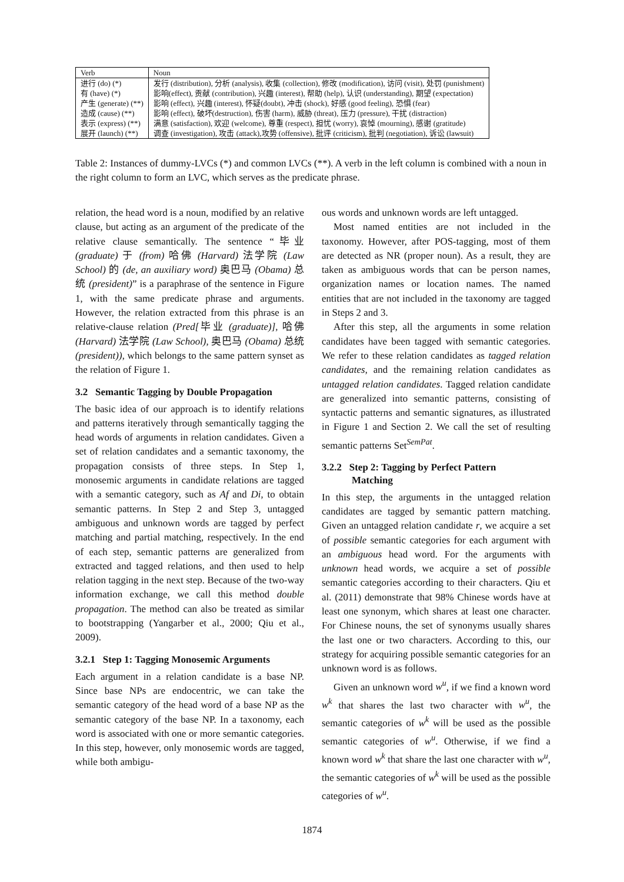| Verb | Noun |
| --- | --- |
| 进行 (do) (*) | 发行 (distribution), 分析 (analysis), 收集 (collection), 修改 (modification), 访问 (visit), 处罚 (punishment) |
| 有 (have) (*) | 影响(effect), 贡献 (contribution), 兴趣 (interest), 帮助 (help), 认识 (understanding), 期望 (expectation) |
| 产生 (generate) (**) | 影响 (effect), 兴趣 (interest), 怀疑(doubt), 冲击 (shock), 好感 (good feeling), 恐惧 (fear) |
| 造成 (cause) (**) | 影响 (effect), 破坏(destruction), 伤害 (harm), 威胁 (threat), 压力 (pressure), 干扰 (distraction) |
| 表示 (express) (**) | 满意 (satisfaction), 欢迎 (welcome), 尊重 (respect), 担忧 (worry), 哀悼 (mourning), 感谢 (gratitude) |
| 展开 (launch) (**) | 调查 (investigation), 攻击 (attack),攻势 (offensive), 批评 (criticism), 批判 (negotiation), 诉讼 (lawsuit) |
Table 2: Instances of dummy-LVCs (*) and common LVCs (**). A verb in the left column is combined with a noun in the right column to form an LVC, which serves as the predicate phrase.
relation, the head word is a noun, modified by an relative clause, but acting as an argument of the predicate of the relative clause semantically. The sentence “毕业 (graduate) 于 (from) 哈佛 (Harvard) 法学院 (Law School) 的 (de, an auxiliary word) 奥巴马 (Obama) 总统 (president)” is a paraphrase of the sentence in Figure 1, with the same predicate phrase and arguments. However, the relation extracted from this phrase is an relative-clause relation (Pred[毕业 (graduate)], 哈佛 (Harvard) 法学院 (Law School), 奥巴马 (Obama) 总统 (president)), which belongs to the same pattern synset as the relation of Figure 1.
3.2 Semantic Tagging by Double Propagation
The basic idea of our approach is to identify relations and patterns iteratively through semantically tagging the head words of arguments in relation candidates. Given a set of relation candidates and a semantic taxonomy, the propagation consists of three steps. In Step 1, monosemic arguments in candidate relations are tagged with a semantic category, such as Af and Di, to obtain semantic patterns. In Step 2 and Step 3, untagged ambiguous and unknown words are tagged by perfect matching and partial matching, respectively. In the end of each step, semantic patterns are generalized from extracted and tagged relations, and then used to help relation tagging in the next step. Because of the two-way information exchange, we call this method double propagation. The method can also be treated as similar to bootstrapping (Yangarber et al., 2000; Qiu et al., 2009).
3.2.1 Step 1: Tagging Monosemic Arguments
Each argument in a relation candidate is a base NP. Since base NPs are endocentric, we can take the semantic category of the head word of a base NP as the semantic category of the base NP. In a taxonomy, each word is associated with one or more semantic categories. In this step, however, only monosemic words are tagged, while both ambigu-
ous words and unknown words are left untagged.
Most named entities are not included in the taxonomy. However, after POS-tagging, most of them are detected as NR (proper noun). As a result, they are taken as ambiguous words that can be person names, organization names or location names. The named entities that are not included in the taxonomy are tagged in Steps 2 and 3.
After this step, all the arguments in some relation candidates have been tagged with semantic categories. We refer to these relation candidates as tagged relation candidates, and the remaining relation candidates as untagged relation candidates. Tagged relation candidate are generalized into semantic patterns, consisting of syntactic patterns and semantic signatures, as illustrated in Figure 1 and Section 2. We call the set of resulting semantic patterns Set<sup>SemPat</sup>.
3.2.2 Step 2: Tagging by Perfect Pattern
Matching
In this step, the arguments in the untagged relation candidates are tagged by semantic pattern matching. Given an untagged relation candidate r, we acquire a set of possible semantic categories for each argument with an ambiguous head word. For the arguments with unknown head words, we acquire a set of possible semantic categories according to their characters. Qiu et al. (2011) demonstrate that 98% Chinese words have at least one synonym, which shares at least one character. For Chinese nouns, the set of synonyms usually shares the last one or two characters. According to this, our strategy for acquiring possible semantic categories for an unknown word is as follows.
Given an unknown word w<sup>u</sup>, if we find a known word w<sup>k</sup> that shares the last two character with w<sup>u</sup>, the semantic categories of w<sup>k</sup> will be used as the possible semantic categories of w<sup>u</sup>. Otherwise, if we find a known word w<sup>k</sup> that share the last one character with w<sup>u</sup>, the semantic categories of w<sup>k</sup> will be used as the possible categories of w<sup>u</sup>.
1874